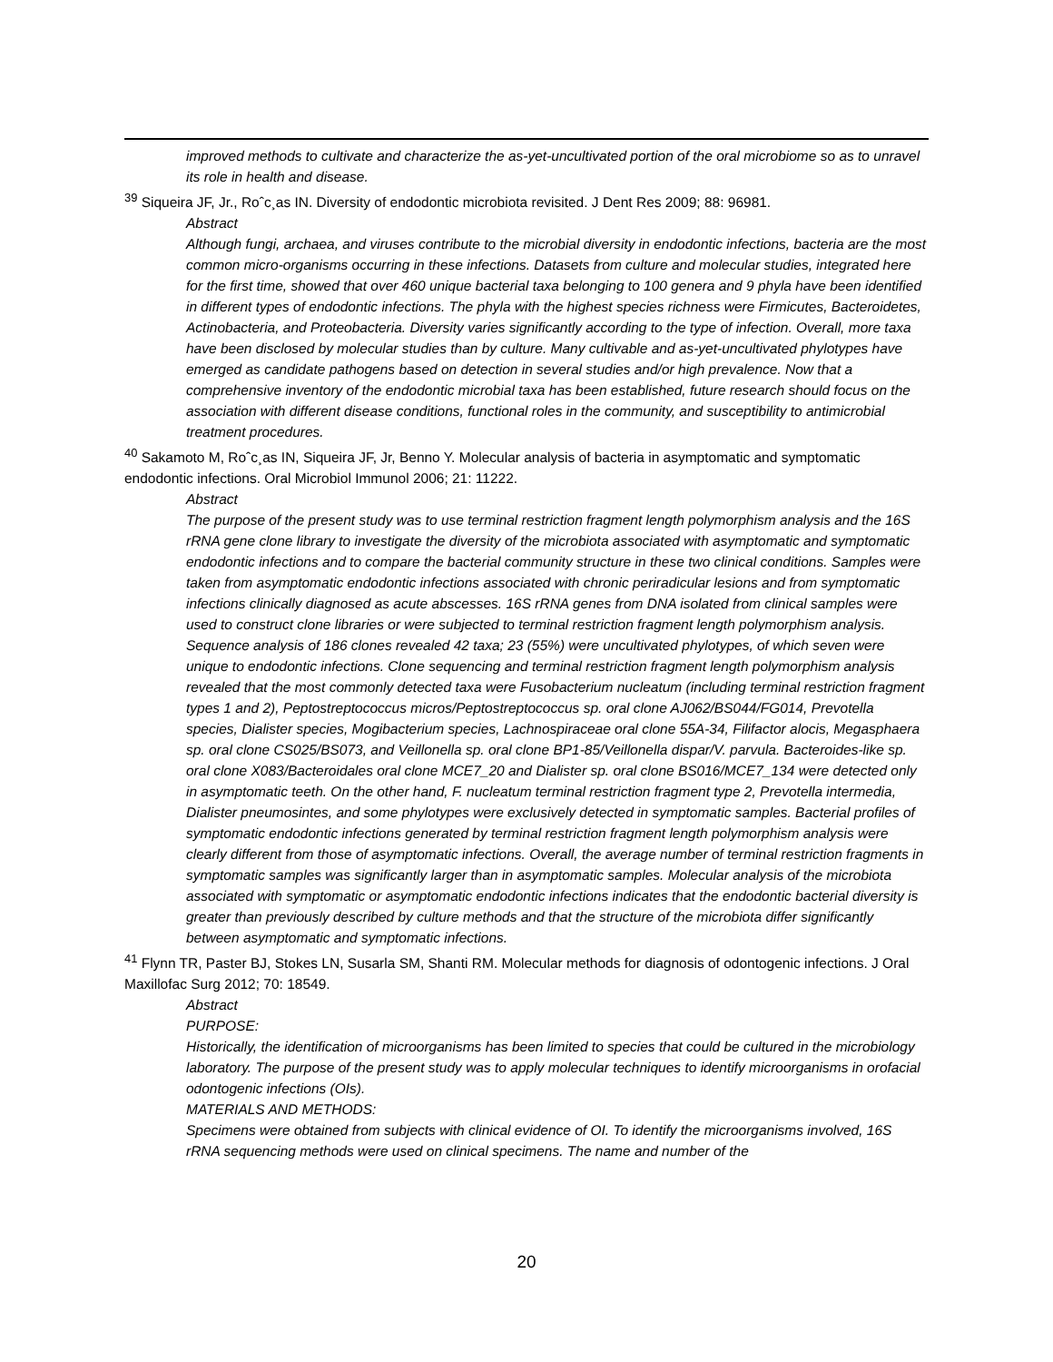improved methods to cultivate and characterize the as-yet-uncultivated portion of the oral microbiome so as to unravel its role in health and disease.
<sup>39</sup> Siqueira JF, Jr., Roˆc¸as IN. Diversity of endodontic microbiota revisited. J Dent Res 2009; 88: 96981.
Abstract
Although fungi, archaea, and viruses contribute to the microbial diversity in endodontic infections, bacteria are the most common micro-organisms occurring in these infections. Datasets from culture and molecular studies, integrated here for the first time, showed that over 460 unique bacterial taxa belonging to 100 genera and 9 phyla have been identified in different types of endodontic infections. The phyla with the highest species richness were Firmicutes, Bacteroidetes, Actinobacteria, and Proteobacteria. Diversity varies significantly according to the type of infection. Overall, more taxa have been disclosed by molecular studies than by culture. Many cultivable and as-yet-uncultivated phylotypes have emerged as candidate pathogens based on detection in several studies and/or high prevalence. Now that a comprehensive inventory of the endodontic microbial taxa has been established, future research should focus on the association with different disease conditions, functional roles in the community, and susceptibility to antimicrobial treatment procedures.
<sup>40</sup> Sakamoto M, Roˆc¸as IN, Siqueira JF, Jr, Benno Y. Molecular analysis of bacteria in asymptomatic and symptomatic endodontic infections. Oral Microbiol Immunol 2006; 21: 11222.
Abstract
The purpose of the present study was to use terminal restriction fragment length polymorphism analysis and the 16S rRNA gene clone library to investigate the diversity of the microbiota associated with asymptomatic and symptomatic endodontic infections and to compare the bacterial community structure in these two clinical conditions. Samples were taken from asymptomatic endodontic infections associated with chronic periradicular lesions and from symptomatic infections clinically diagnosed as acute abscesses. 16S rRNA genes from DNA isolated from clinical samples were used to construct clone libraries or were subjected to terminal restriction fragment length polymorphism analysis. Sequence analysis of 186 clones revealed 42 taxa; 23 (55%) were uncultivated phylotypes, of which seven were unique to endodontic infections. Clone sequencing and terminal restriction fragment length polymorphism analysis revealed that the most commonly detected taxa were Fusobacterium nucleatum (including terminal restriction fragment types 1 and 2), Peptostreptococcus micros/Peptostreptococcus sp. oral clone AJ062/BS044/FG014, Prevotella species, Dialister species, Mogibacterium species, Lachnospiraceae oral clone 55A-34, Filifactor alocis, Megasphaera sp. oral clone CS025/BS073, and Veillonella sp. oral clone BP1-85/Veillonella dispar/V. parvula. Bacteroides-like sp. oral clone X083/Bacteroidales oral clone MCE7_20 and Dialister sp. oral clone BS016/MCE7_134 were detected only in asymptomatic teeth. On the other hand, F. nucleatum terminal restriction fragment type 2, Prevotella intermedia, Dialister pneumosintes, and some phylotypes were exclusively detected in symptomatic samples. Bacterial profiles of symptomatic endodontic infections generated by terminal restriction fragment length polymorphism analysis were clearly different from those of asymptomatic infections. Overall, the average number of terminal restriction fragments in symptomatic samples was significantly larger than in asymptomatic samples. Molecular analysis of the microbiota associated with symptomatic or asymptomatic endodontic infections indicates that the endodontic bacterial diversity is greater than previously described by culture methods and that the structure of the microbiota differ significantly between asymptomatic and symptomatic infections.
<sup>41</sup> Flynn TR, Paster BJ, Stokes LN, Susarla SM, Shanti RM. Molecular methods for diagnosis of odontogenic infections. J Oral Maxillofac Surg 2012; 70: 18549.
Abstract
PURPOSE:
Historically, the identification of microorganisms has been limited to species that could be cultured in the microbiology laboratory. The purpose of the present study was to apply molecular techniques to identify microorganisms in orofacial odontogenic infections (OIs).
MATERIALS AND METHODS:
Specimens were obtained from subjects with clinical evidence of OI. To identify the microorganisms involved, 16S rRNA sequencing methods were used on clinical specimens. The name and number of the
20